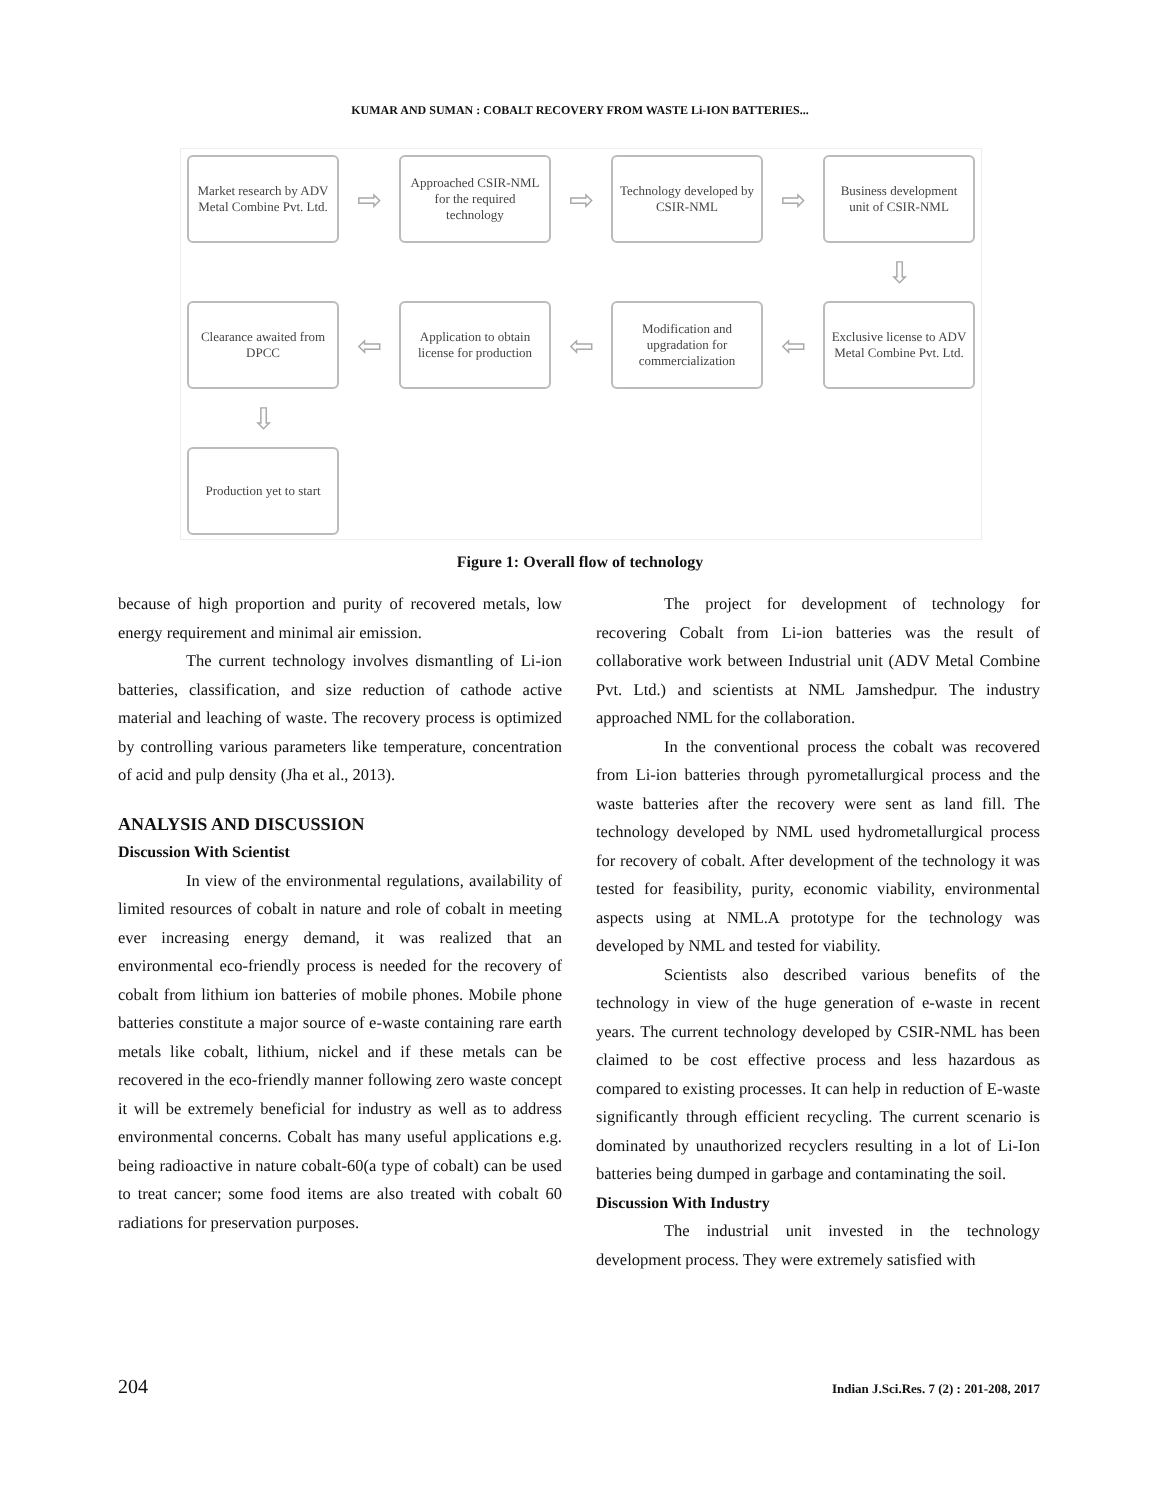KUMAR AND SUMAN : COBALT RECOVERY FROM WASTE Li-ION BATTERIES...
Market research by ADV Metal Combine Pvt. Ltd.
⇨
Approached CSIR-NML for the required technology
⇨
Technology developed by CSIR-NML
⇨
Business development unit of CSIR-NML
⇩
Clearance awaited from DPCC
⇦
Application to obtain license for production
⇦
Modification and upgradation for commercialization
⇦
Exclusive license to ADV Metal Combine Pvt. Ltd.
⇩
Production yet to start
Figure 1: Overall flow of technology
because of high proportion and purity of recovered metals, low energy requirement and minimal air emission.
The current technology involves dismantling of Li-ion batteries, classification, and size reduction of cathode active material and leaching of waste. The recovery process is optimized by controlling various parameters like temperature, concentration of acid and pulp density (Jha et al., 2013).
ANALYSIS AND DISCUSSION
Discussion With Scientist
In view of the environmental regulations, availability of limited resources of cobalt in nature and role of cobalt in meeting ever increasing energy demand, it was realized that an environmental eco-friendly process is needed for the recovery of cobalt from lithium ion batteries of mobile phones. Mobile phone batteries constitute a major source of e-waste containing rare earth metals like cobalt, lithium, nickel and if these metals can be recovered in the eco-friendly manner following zero waste concept it will be extremely beneficial for industry as well as to address environmental concerns. Cobalt has many useful applications e.g. being radioactive in nature cobalt-60(a type of cobalt) can be used to treat cancer; some food items are also treated with cobalt 60 radiations for preservation purposes.
The project for development of technology for recovering Cobalt from Li-ion batteries was the result of collaborative work between Industrial unit (ADV Metal Combine Pvt. Ltd.) and scientists at NML Jamshedpur. The industry approached NML for the collaboration.
In the conventional process the cobalt was recovered from Li-ion batteries through pyrometallurgical process and the waste batteries after the recovery were sent as land fill. The technology developed by NML used hydrometallurgical process for recovery of cobalt. After development of the technology it was tested for feasibility, purity, economic viability, environmental aspects using at NML.A prototype for the technology was developed by NML and tested for viability.
Scientists also described various benefits of the technology in view of the huge generation of e-waste in recent years. The current technology developed by CSIR-NML has been claimed to be cost effective process and less hazardous as compared to existing processes. It can help in reduction of E-waste significantly through efficient recycling. The current scenario is dominated by unauthorized recyclers resulting in a lot of Li-Ion batteries being dumped in garbage and contaminating the soil.
Discussion With Industry
The industrial unit invested in the technology development process. They were extremely satisfied with
204 Indian J.Sci.Res. 7 (2) : 201-208, 2017